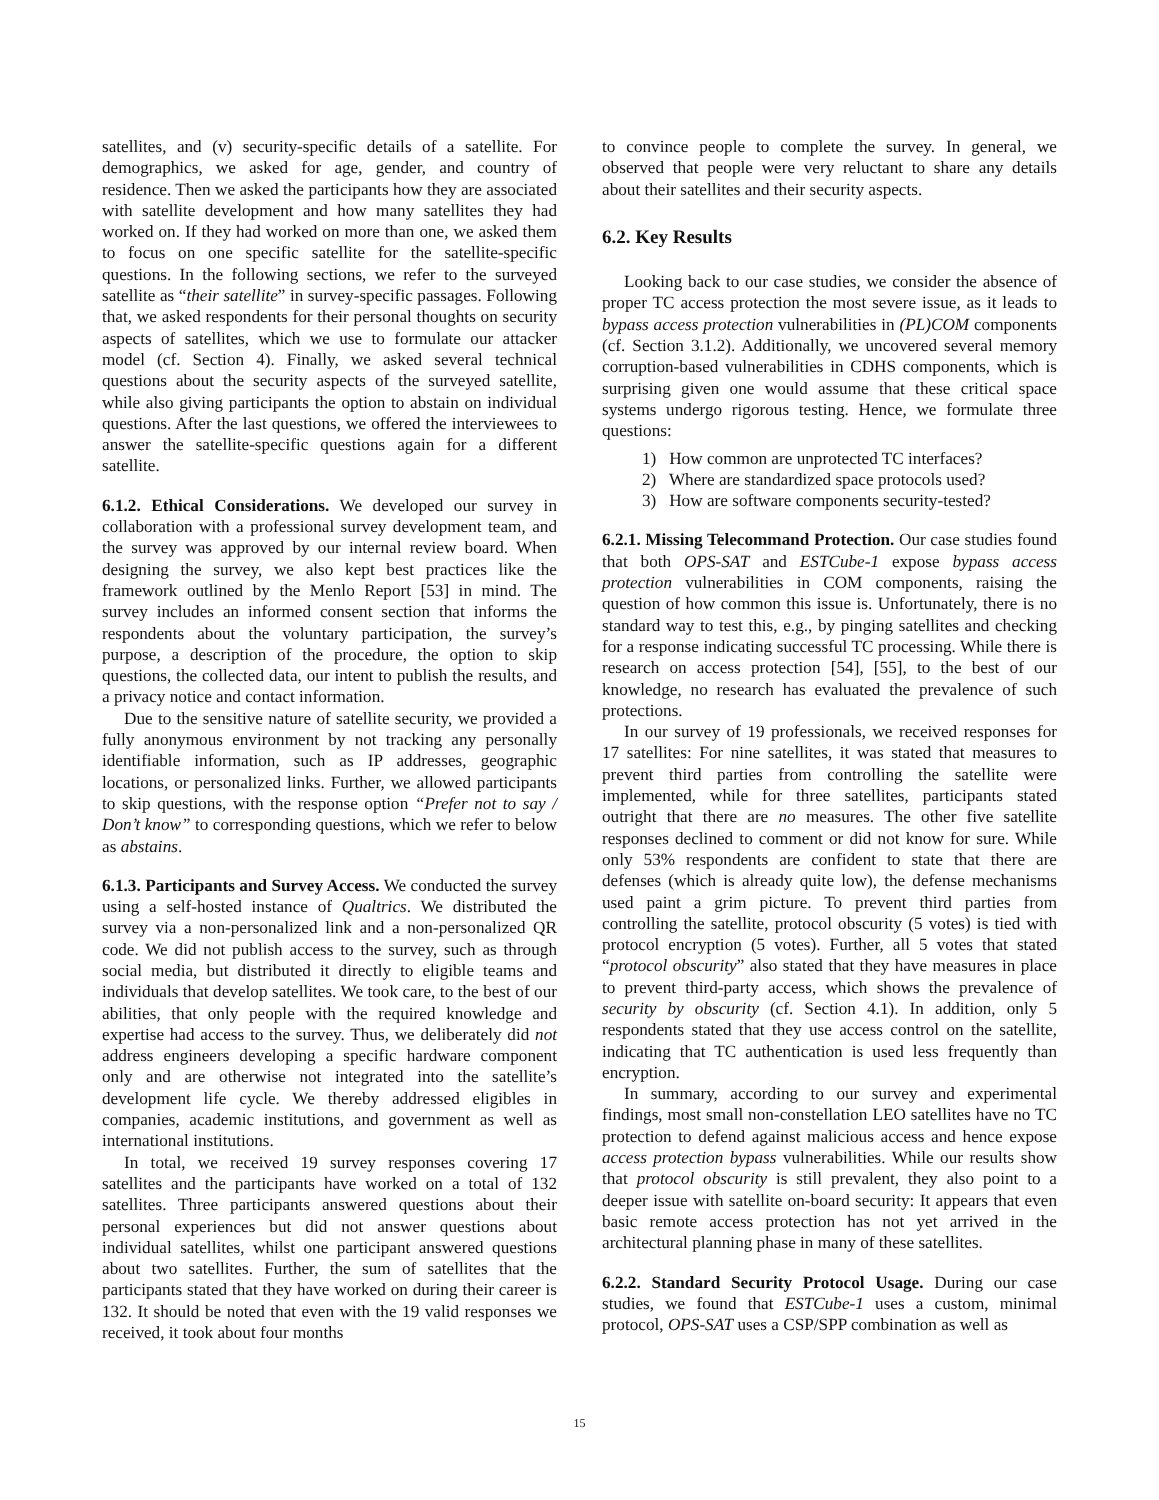satellites, and (v) security-specific details of a satellite. For demographics, we asked for age, gender, and country of residence. Then we asked the participants how they are associated with satellite development and how many satellites they had worked on. If they had worked on more than one, we asked them to focus on one specific satellite for the satellite-specific questions. In the following sections, we refer to the surveyed satellite as “their satellite” in survey-specific passages. Following that, we asked respondents for their personal thoughts on security aspects of satellites, which we use to formulate our attacker model (cf. Section 4). Finally, we asked several technical questions about the security aspects of the surveyed satellite, while also giving participants the option to abstain on individual questions. After the last questions, we offered the interviewees to answer the satellite-specific questions again for a different satellite.
6.1.2. Ethical Considerations. We developed our survey in collaboration with a professional survey development team, and the survey was approved by our internal review board. When designing the survey, we also kept best practices like the framework outlined by the Menlo Report [53] in mind. The survey includes an informed consent section that informs the respondents about the voluntary participation, the survey’s purpose, a description of the procedure, the option to skip questions, the collected data, our intent to publish the results, and a privacy notice and contact information.
Due to the sensitive nature of satellite security, we provided a fully anonymous environment by not tracking any personally identifiable information, such as IP addresses, geographic locations, or personalized links. Further, we allowed participants to skip questions, with the response option “Prefer not to say / Don’t know” to corresponding questions, which we refer to below as abstains.
6.1.3. Participants and Survey Access. We conducted the survey using a self-hosted instance of Qualtrics. We distributed the survey via a non-personalized link and a non-personalized QR code. We did not publish access to the survey, such as through social media, but distributed it directly to eligible teams and individuals that develop satellites. We took care, to the best of our abilities, that only people with the required knowledge and expertise had access to the survey. Thus, we deliberately did not address engineers developing a specific hardware component only and are otherwise not integrated into the satellite’s development life cycle. We thereby addressed eligibles in companies, academic institutions, and government as well as international institutions.
In total, we received 19 survey responses covering 17 satellites and the participants have worked on a total of 132 satellites. Three participants answered questions about their personal experiences but did not answer questions about individual satellites, whilst one participant answered questions about two satellites. Further, the sum of satellites that the participants stated that they have worked on during their career is 132. It should be noted that even with the 19 valid responses we received, it took about four months
to convince people to complete the survey. In general, we observed that people were very reluctant to share any details about their satellites and their security aspects.
6.2. Key Results
Looking back to our case studies, we consider the absence of proper TC access protection the most severe issue, as it leads to bypass access protection vulnerabilities in (PL)COM components (cf. Section 3.1.2). Additionally, we uncovered several memory corruption-based vulnerabilities in CDHS components, which is surprising given one would assume that these critical space systems undergo rigorous testing. Hence, we formulate three questions:
1) How common are unprotected TC interfaces?
2) Where are standardized space protocols used?
3) How are software components security-tested?
6.2.1. Missing Telecommand Protection. Our case studies found that both OPS-SAT and ESTCube-1 expose bypass access protection vulnerabilities in COM components, raising the question of how common this issue is. Unfortunately, there is no standard way to test this, e.g., by pinging satellites and checking for a response indicating successful TC processing. While there is research on access protection [54], [55], to the best of our knowledge, no research has evaluated the prevalence of such protections.
In our survey of 19 professionals, we received responses for 17 satellites: For nine satellites, it was stated that measures to prevent third parties from controlling the satellite were implemented, while for three satellites, participants stated outright that there are no measures. The other five satellite responses declined to comment or did not know for sure. While only 53% respondents are confident to state that there are defenses (which is already quite low), the defense mechanisms used paint a grim picture. To prevent third parties from controlling the satellite, protocol obscurity (5 votes) is tied with protocol encryption (5 votes). Further, all 5 votes that stated “protocol obscurity” also stated that they have measures in place to prevent third-party access, which shows the prevalence of security by obscurity (cf. Section 4.1). In addition, only 5 respondents stated that they use access control on the satellite, indicating that TC authentication is used less frequently than encryption.
In summary, according to our survey and experimental findings, most small non-constellation LEO satellites have no TC protection to defend against malicious access and hence expose access protection bypass vulnerabilities. While our results show that protocol obscurity is still prevalent, they also point to a deeper issue with satellite on-board security: It appears that even basic remote access protection has not yet arrived in the architectural planning phase in many of these satellites.
6.2.2. Standard Security Protocol Usage. During our case studies, we found that ESTCube-1 uses a custom, minimal protocol, OPS-SAT uses a CSP/SPP combination as well as
15